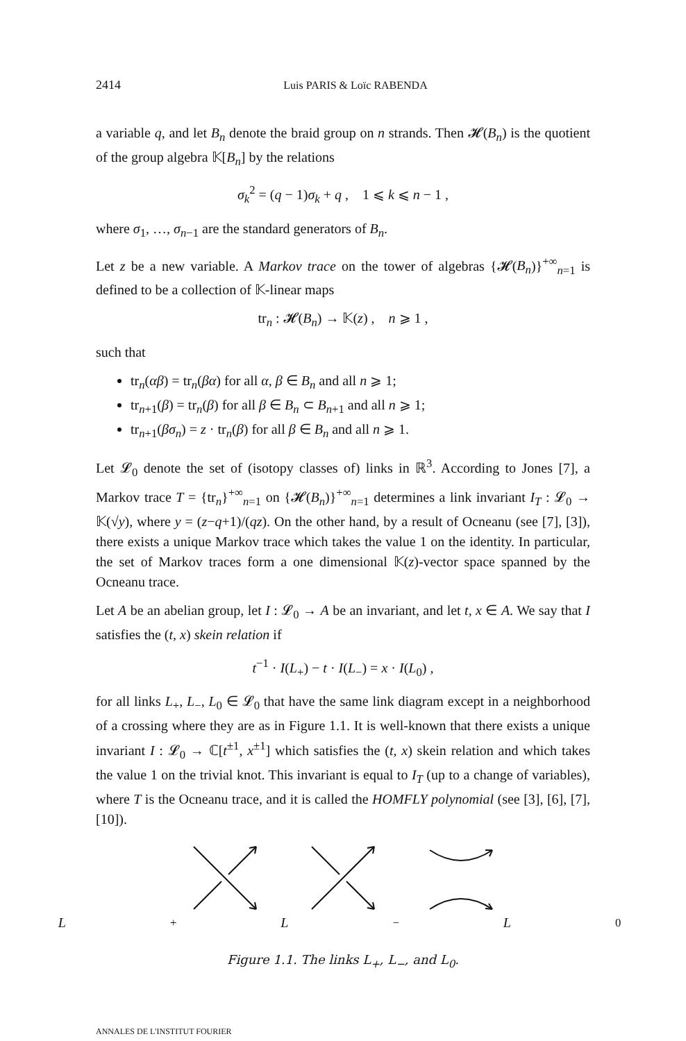2414 Luis PARIS & Loïc RABENDA
a variable q, and let B<sub>n</sub> denote the braid group on n strands. Then 𝓗(B<sub>n</sub>) is the quotient of the group algebra 𝕂[B<sub>n</sub>] by the relations
σ<sub>k</sub><sup>2</sup> = (q − 1)σ<sub>k</sub> + q , 1 ⩽ k ⩽ n − 1 ,
where σ<sub>1</sub>, …, σ<sub>n−1</sub> are the standard generators of B<sub>n</sub>.
Let z be a new variable. A Markov trace on the tower of algebras {𝓗(B<sub>n</sub>)}<sup>+∞</sup><sub>n=1</sub> is defined to be a collection of 𝕂-linear maps
tr<sub>n</sub> : 𝓗(B<sub>n</sub>) → 𝕂(z) , n ⩾ 1 ,
such that
tr<sub>n</sub>(αβ) = tr<sub>n</sub>(βα) for all α, β ∈ B<sub>n</sub> and all n ⩾ 1;
tr<sub>n+1</sub>(β) = tr<sub>n</sub>(β) for all β ∈ B<sub>n</sub> ⊂ B<sub>n+1</sub> and all n ⩾ 1;
tr<sub>n+1</sub>(βσ<sub>n</sub>) = z · tr<sub>n</sub>(β) for all β ∈ B<sub>n</sub> and all n ⩾ 1.
Let 𝓛<sub>0</sub> denote the set of (isotopy classes of) links in ℝ<sup>3</sup>. According to Jones [7], a Markov trace T = {tr<sub>n</sub>}<sup>+∞</sup><sub>n=1</sub> on {𝓗(B<sub>n</sub>)}<sup>+∞</sup><sub>n=1</sub> determines a link invariant I<sub>T</sub> : 𝓛<sub>0</sub> → 𝕂(√y), where y = (z−q+1)/(qz). On the other hand, by a result of Ocneanu (see [7], [3]), there exists a unique Markov trace which takes the value 1 on the identity. In particular, the set of Markov traces form a one dimensional 𝕂(z)-vector space spanned by the Ocneanu trace.
Let A be an abelian group, let I : 𝓛<sub>0</sub> → A be an invariant, and let t, x ∈ A. We say that I satisfies the (t, x) skein relation if
t<sup>−1</sup> · I(L<sub>+</sub>) − t · I(L<sub>−</sub>) = x · I(L<sub>0</sub>) ,
for all links L<sub>+</sub>, L<sub>−</sub>, L<sub>0</sub> ∈ 𝓛<sub>0</sub> that have the same link diagram except in a neighborhood of a crossing where they are as in Figure 1.1. It is well-known that there exists a unique invariant I : 𝓛<sub>0</sub> → ℂ[t<sup>±1</sup>, x<sup>±1</sup>] which satisfies the (t, x) skein relation and which takes the value 1 on the trivial knot. This invariant is equal to I<sub>T</sub> (up to a change of variables), where T is the Ocneanu trace, and it is called the HOMFLY polynomial (see [3], [6], [7], [10]).
L<sub>+</sub> L<sub>−</sub> L<sub>0</sub>
Figure 1.1. The links L<sub>+</sub>, L<sub>−</sub>, and L<sub>0</sub>.
ANNALES DE L'INSTITUT FOURIER